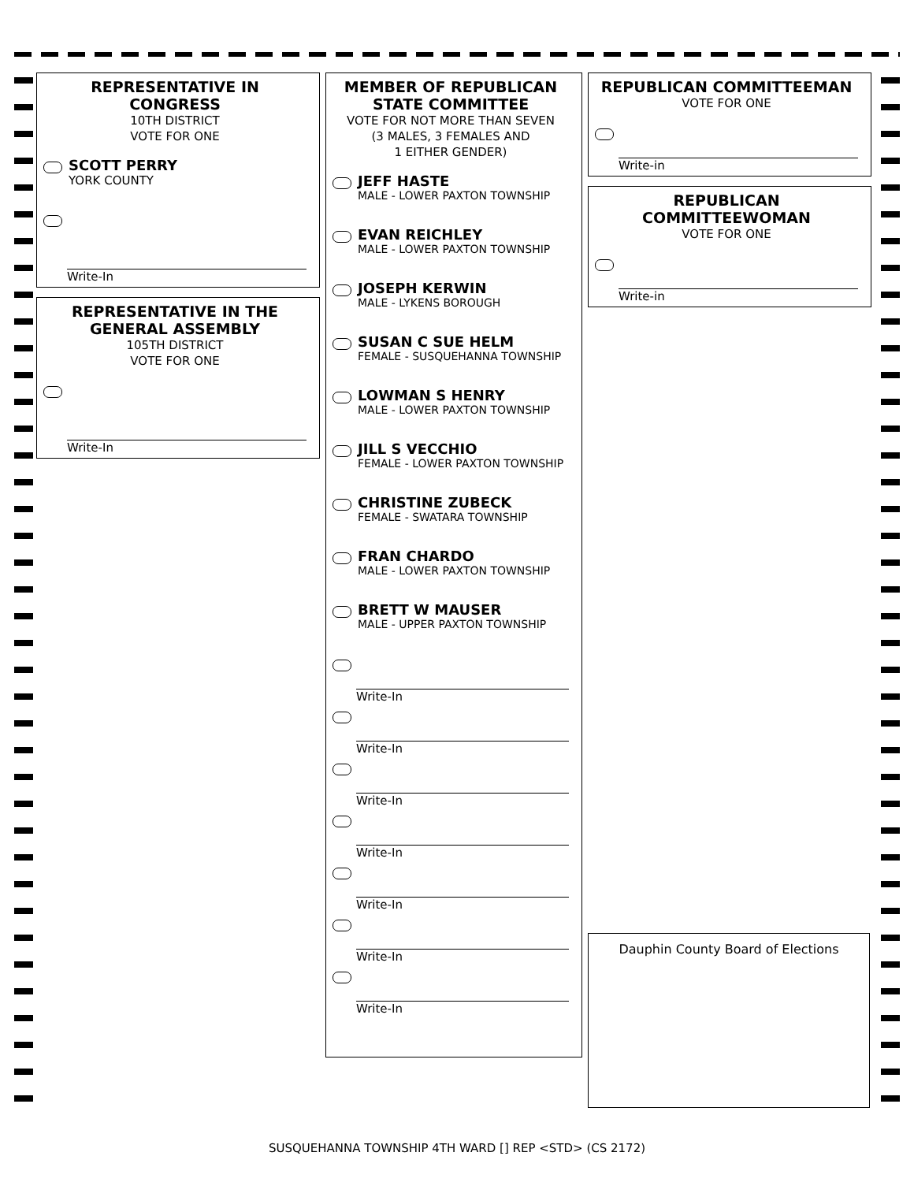REPRESENTATIVE IN CONGRESS
10TH DISTRICT
VOTE FOR ONE
SCOTT PERRY
YORK COUNTY
Write-In
REPRESENTATIVE IN THE GENERAL ASSEMBLY
105TH DISTRICT
VOTE FOR ONE
Write-In
MEMBER OF REPUBLICAN STATE COMMITTEE
VOTE FOR NOT MORE THAN SEVEN
(3 MALES, 3 FEMALES AND
1 EITHER GENDER)
JEFF HASTE
MALE - LOWER PAXTON TOWNSHIP
EVAN REICHLEY
MALE - LOWER PAXTON TOWNSHIP
JOSEPH KERWIN
MALE - LYKENS BOROUGH
SUSAN C SUE HELM
FEMALE - SUSQUEHANNA TOWNSHIP
LOWMAN S HENRY
MALE - LOWER PAXTON TOWNSHIP
JILL S VECCHIO
FEMALE - LOWER PAXTON TOWNSHIP
CHRISTINE ZUBECK
FEMALE - SWATARA TOWNSHIP
FRAN CHARDO
MALE - LOWER PAXTON TOWNSHIP
BRETT W MAUSER
MALE - UPPER PAXTON TOWNSHIP
Write-In
Write-In
Write-In
Write-In
Write-In
Write-In
Write-In
REPUBLICAN COMMITTEEMAN
VOTE FOR ONE
Write-in
REPUBLICAN COMMITTEEWOMAN
VOTE FOR ONE
Write-in
Dauphin County Board of Elections
SUSQUEHANNA TOWNSHIP 4TH WARD [] REP <STD> (CS 2172)